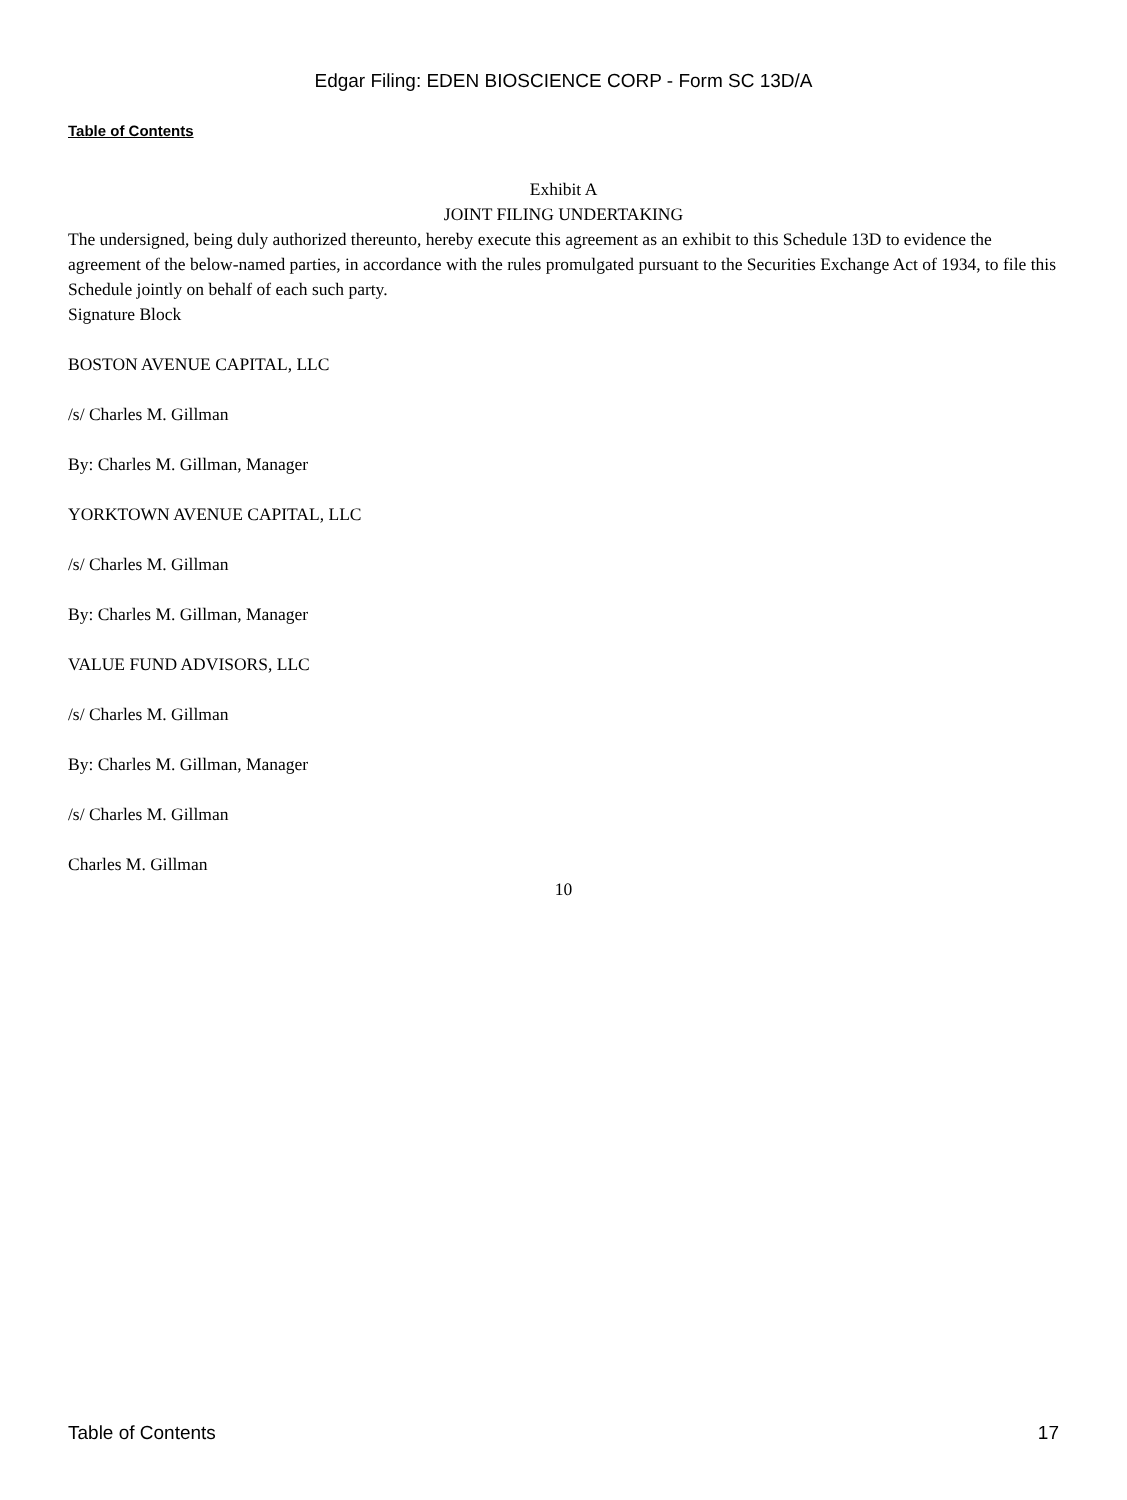Edgar Filing: EDEN BIOSCIENCE CORP - Form SC 13D/A
Table of Contents
Exhibit A
JOINT FILING UNDERTAKING
The undersigned, being duly authorized thereunto, hereby execute this agreement as an exhibit to this Schedule 13D to evidence the agreement of the below-named parties, in accordance with the rules promulgated pursuant to the Securities Exchange Act of 1934, to file this Schedule jointly on behalf of each such party.
Signature Block
BOSTON AVENUE CAPITAL, LLC
/s/ Charles M. Gillman
By: Charles M. Gillman, Manager
YORKTOWN AVENUE CAPITAL, LLC
/s/ Charles M. Gillman
By: Charles M. Gillman, Manager
VALUE FUND ADVISORS, LLC
/s/ Charles M. Gillman
By: Charles M. Gillman, Manager
/s/ Charles M. Gillman
Charles M. Gillman
10
Table of Contents 17